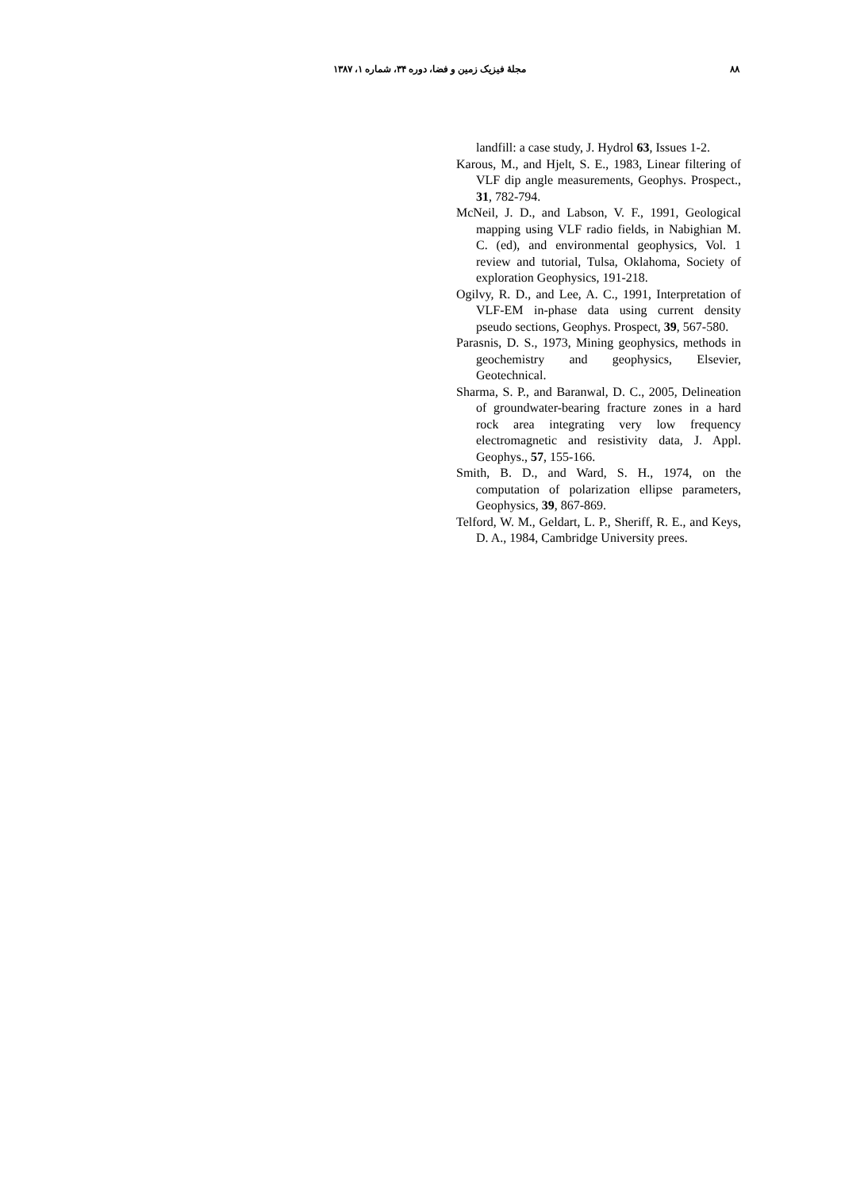۸۸ مجلهٔ فیزیک زمین و فضا، دوره ۳۴، شماره ۱، ۱۳۸۷
landfill: a case study, J. Hydrol 63, Issues 1-2.
Karous, M., and Hjelt, S. E., 1983, Linear filtering of VLF dip angle measurements, Geophys. Prospect., 31, 782-794.
McNeil, J. D., and Labson, V. F., 1991, Geological mapping using VLF radio fields, in Nabighian M. C. (ed), and environmental geophysics, Vol. 1 review and tutorial, Tulsa, Oklahoma, Society of exploration Geophysics, 191-218.
Ogilvy, R. D., and Lee, A. C., 1991, Interpretation of VLF-EM in-phase data using current density pseudo sections, Geophys. Prospect, 39, 567-580.
Parasnis, D. S., 1973, Mining geophysics, methods in geochemistry and geophysics, Elsevier, Geotechnical.
Sharma, S. P., and Baranwal, D. C., 2005, Delineation of groundwater-bearing fracture zones in a hard rock area integrating very low frequency electromagnetic and resistivity data, J. Appl. Geophys., 57, 155-166.
Smith, B. D., and Ward, S. H., 1974, on the computation of polarization ellipse parameters, Geophysics, 39, 867-869.
Telford, W. M., Geldart, L. P., Sheriff, R. E., and Keys, D. A., 1984, Cambridge University prees.